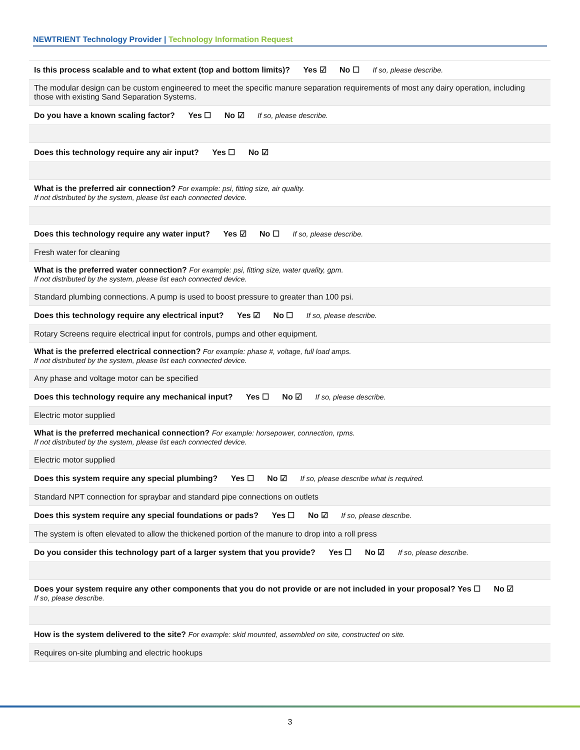NEWTRIENT Technology Provider | Technology Information Request
| Is this process scalable and to what extent (top and bottom limits)? Yes ☑ No ☐ If so, please describe. |
| The modular design can be custom engineered to meet the specific manure separation requirements of most any dairy operation, including those with existing Sand Separation Systems. |
| Do you have a known scaling factor? Yes ☐ No ☑ If so, please describe. |
| Does this technology require any air input? Yes ☐ No ☑ |
| What is the preferred air connection? For example: psi, fitting size, air quality. If not distributed by the system, please list each connected device. |
| Does this technology require any water input? Yes ☑ No ☐ If so, please describe. |
| Fresh water for cleaning |
| What is the preferred water connection? For example: psi, fitting size, water quality, gpm. If not distributed by the system, please list each connected device. |
| Standard plumbing connections. A pump is used to boost pressure to greater than 100 psi. |
| Does this technology require any electrical input? Yes ☑ No ☐ If so, please describe. |
| Rotary Screens require electrical input for controls, pumps and other equipment. |
| What is the preferred electrical connection? For example: phase #, voltage, full load amps. If not distributed by the system, please list each connected device. |
| Any phase and voltage motor can be specified |
| Does this technology require any mechanical input? Yes ☐ No ☑ If so, please describe. |
| Electric motor supplied |
| What is the preferred mechanical connection? For example: horsepower, connection, rpms. If not distributed by the system, please list each connected device. |
| Electric motor supplied |
| Does this system require any special plumbing? Yes ☐ No ☑ If so, please describe what is required. |
| Standard NPT connection for spraybar and standard pipe connections on outlets |
| Does this system require any special foundations or pads? Yes ☐ No ☑ If so, please describe. |
| The system is often elevated to allow the thickened portion of the manure to drop into a roll press |
| Do you consider this technology part of a larger system that you provide? Yes ☐ No ☑ If so, please describe. |
| Does your system require any other components that you do not provide or are not included in your proposal? Yes ☐ No ☑ If so, please describe. |
| How is the system delivered to the site? For example: skid mounted, assembled on site, constructed on site. |
| Requires on-site plumbing and electric hookups |
3